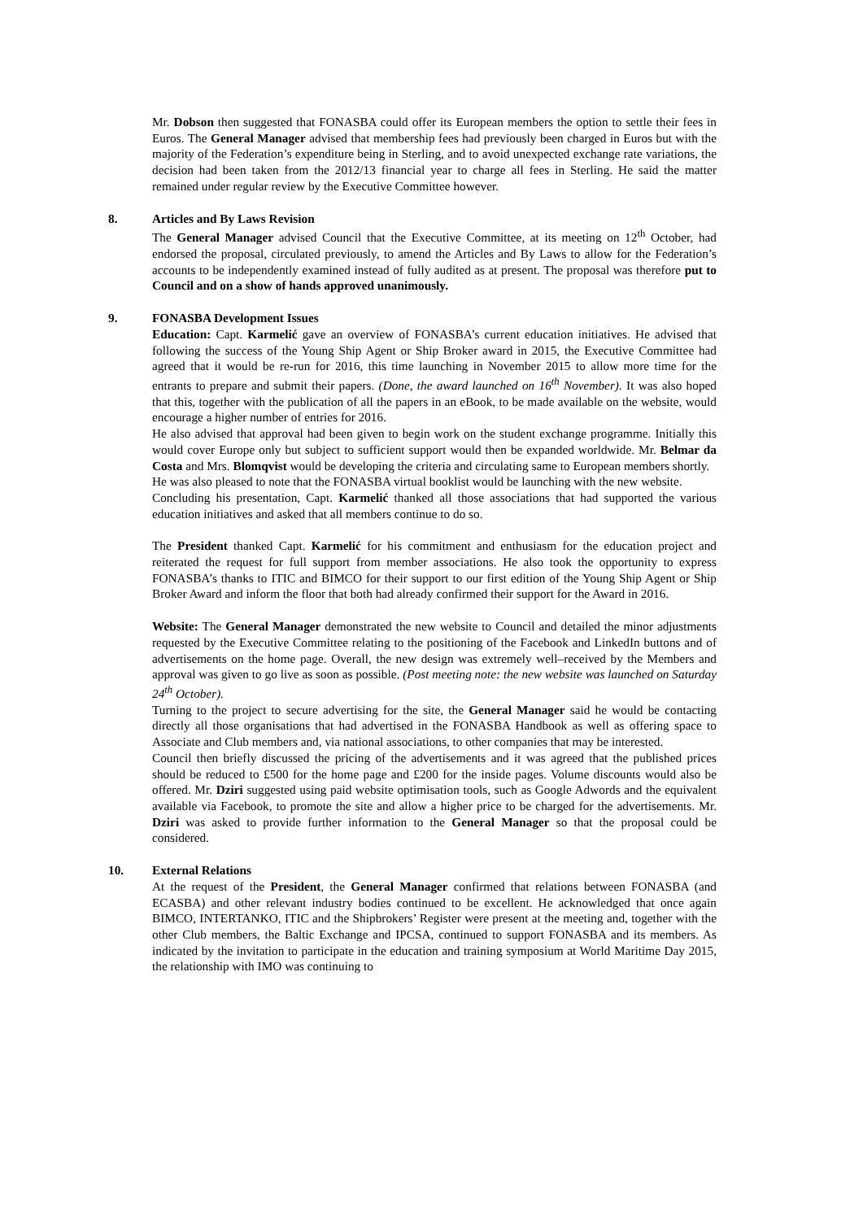Mr. Dobson then suggested that FONASBA could offer its European members the option to settle their fees in Euros. The General Manager advised that membership fees had previously been charged in Euros but with the majority of the Federation’s expenditure being in Sterling, and to avoid unexpected exchange rate variations, the decision had been taken from the 2012/13 financial year to charge all fees in Sterling. He said the matter remained under regular review by the Executive Committee however.
8.
Articles and By Laws Revision
The General Manager advised Council that the Executive Committee, at its meeting on 12<sup>th</sup> October, had endorsed the proposal, circulated previously, to amend the Articles and By Laws to allow for the Federation’s accounts to be independently examined instead of fully audited as at present. The proposal was therefore put to Council and on a show of hands approved unanimously.
9.
FONASBA Development Issues
Education: Capt. Karmelić gave an overview of FONASBA’s current education initiatives. He advised that following the success of the Young Ship Agent or Ship Broker award in 2015, the Executive Committee had agreed that it would be re-run for 2016, this time launching in November 2015 to allow more time for the entrants to prepare and submit their papers. (Done, the award launched on 16<sup>th</sup> November). It was also hoped that this, together with the publication of all the papers in an eBook, to be made available on the website, would encourage a higher number of entries for 2016.
He also advised that approval had been given to begin work on the student exchange programme. Initially this would cover Europe only but subject to sufficient support would then be expanded worldwide. Mr. Belmar da Costa and Mrs. Blomqvist would be developing the criteria and circulating same to European members shortly.
He was also pleased to note that the FONASBA virtual booklist would be launching with the new website.
Concluding his presentation, Capt. Karmelić thanked all those associations that had supported the various education initiatives and asked that all members continue to do so.
The President thanked Capt. Karmelić for his commitment and enthusiasm for the education project and reiterated the request for full support from member associations. He also took the opportunity to express FONASBA’s thanks to ITIC and BIMCO for their support to our first edition of the Young Ship Agent or Ship Broker Award and inform the floor that both had already confirmed their support for the Award in 2016.
Website: The General Manager demonstrated the new website to Council and detailed the minor adjustments requested by the Executive Committee relating to the positioning of the Facebook and LinkedIn buttons and of advertisements on the home page. Overall, the new design was extremely well–received by the Members and approval was given to go live as soon as possible. (Post meeting note: the new website was launched on Saturday 24<sup>th</sup> October).
Turning to the project to secure advertising for the site, the General Manager said he would be contacting directly all those organisations that had advertised in the FONASBA Handbook as well as offering space to Associate and Club members and, via national associations, to other companies that may be interested.
Council then briefly discussed the pricing of the advertisements and it was agreed that the published prices should be reduced to £500 for the home page and £200 for the inside pages. Volume discounts would also be offered. Mr. Dziri suggested using paid website optimisation tools, such as Google Adwords and the equivalent available via Facebook, to promote the site and allow a higher price to be charged for the advertisements. Mr. Dziri was asked to provide further information to the General Manager so that the proposal could be considered.
10.
External Relations
At the request of the President, the General Manager confirmed that relations between FONASBA (and ECASBA) and other relevant industry bodies continued to be excellent. He acknowledged that once again BIMCO, INTERTANKO, ITIC and the Shipbrokers’ Register were present at the meeting and, together with the other Club members, the Baltic Exchange and IPCSA, continued to support FONASBA and its members. As indicated by the invitation to participate in the education and training symposium at World Maritime Day 2015, the relationship with IMO was continuing to